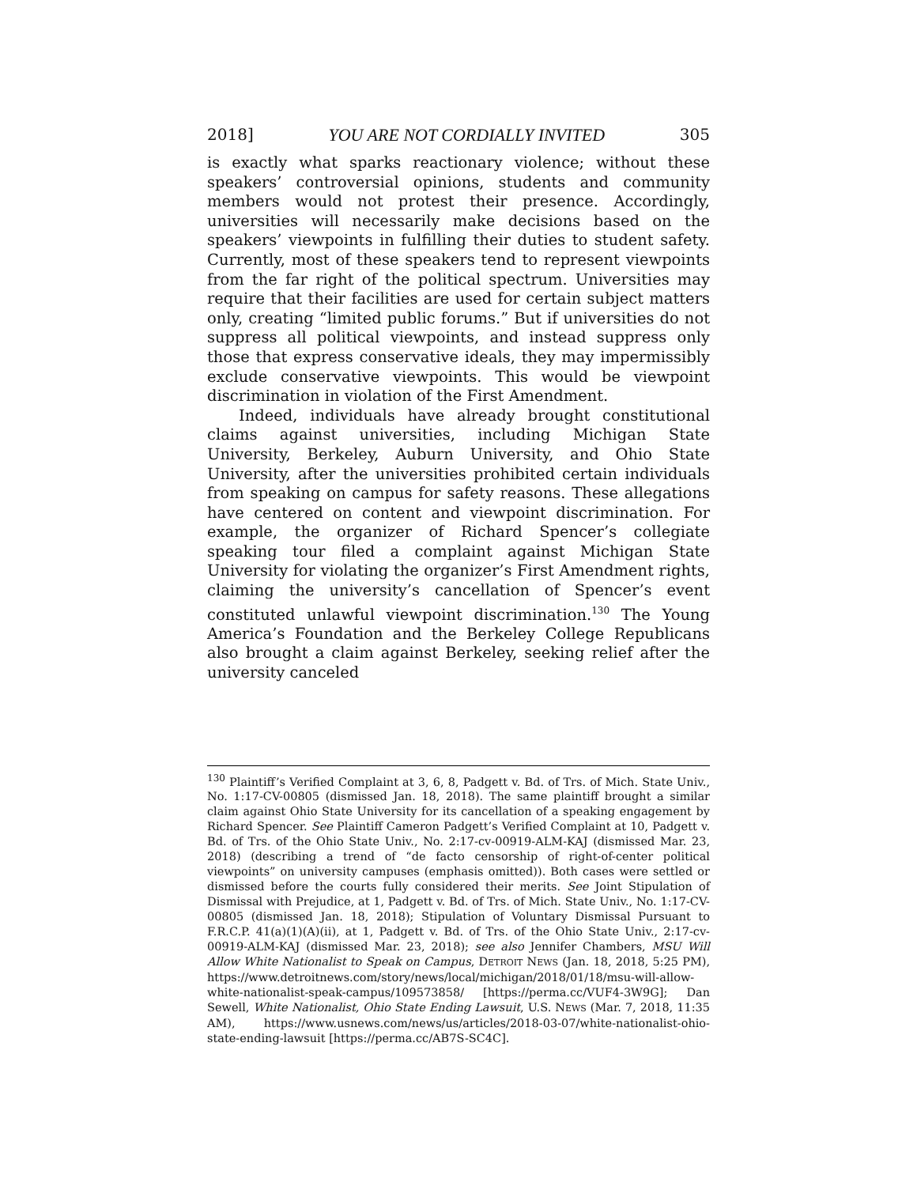2018] YOU ARE NOT CORDIALLY INVITED 305
is exactly what sparks reactionary violence; without these speakers’ controversial opinions, students and community members would not protest their presence. Accordingly, universities will necessarily make decisions based on the speakers’ viewpoints in fulfilling their duties to student safety. Currently, most of these speakers tend to represent viewpoints from the far right of the political spectrum. Universities may require that their facilities are used for certain subject matters only, creating “limited public forums.” But if universities do not suppress all political viewpoints, and instead suppress only those that express conservative ideals, they may impermissibly exclude conservative viewpoints. This would be viewpoint discrimination in violation of the First Amendment.
Indeed, individuals have already brought constitutional claims against universities, including Michigan State University, Berkeley, Auburn University, and Ohio State University, after the universities prohibited certain individuals from speaking on campus for safety reasons. These allegations have centered on content and viewpoint discrimination. For example, the organizer of Richard Spencer’s collegiate speaking tour filed a complaint against Michigan State University for violating the organizer’s First Amendment rights, claiming the university’s cancellation of Spencer’s event constituted unlawful viewpoint discrimination.<sup>130</sup> The Young America’s Foundation and the Berkeley College Republicans also brought a claim against Berkeley, seeking relief after the university canceled
<sup>130</sup> Plaintiff’s Verified Complaint at 3, 6, 8, Padgett v. Bd. of Trs. of Mich. State Univ., No. 1:17-CV-00805 (dismissed Jan. 18, 2018). The same plaintiff brought a similar claim against Ohio State University for its cancellation of a speaking engagement by Richard Spencer. See Plaintiff Cameron Padgett’s Verified Complaint at 10, Padgett v. Bd. of Trs. of the Ohio State Univ., No. 2:17-cv-00919-ALM-KAJ (dismissed Mar. 23, 2018) (describing a trend of “de facto censorship of right-of-center political viewpoints” on university campuses (emphasis omitted)). Both cases were settled or dismissed before the courts fully considered their merits. See Joint Stipulation of Dismissal with Prejudice, at 1, Padgett v. Bd. of Trs. of Mich. State Univ., No. 1:17-CV-00805 (dismissed Jan. 18, 2018); Stipulation of Voluntary Dismissal Pursuant to F.R.C.P. 41(a)(1)(A)(ii), at 1, Padgett v. Bd. of Trs. of the Ohio State Univ., 2:17-cv-00919-ALM-KAJ (dismissed Mar. 23, 2018); see also Jennifer Chambers, MSU Will Allow White Nationalist to Speak on Campus, DETROIT NEWS (Jan. 18, 2018, 5:25 PM), https://www.detroitnews.com/story/news/local/michigan/2018/01/18/msu-will-allow-white-nationalist-speak-campus/109573858/ [https://perma.cc/VUF4-3W9G]; Dan Sewell, White Nationalist, Ohio State Ending Lawsuit, U.S. NEWS (Mar. 7, 2018, 11:35 AM), https://www.usnews.com/news/us/articles/2018-03-07/white-nationalist-ohio-state-ending-lawsuit [https://perma.cc/AB7S-SC4C].